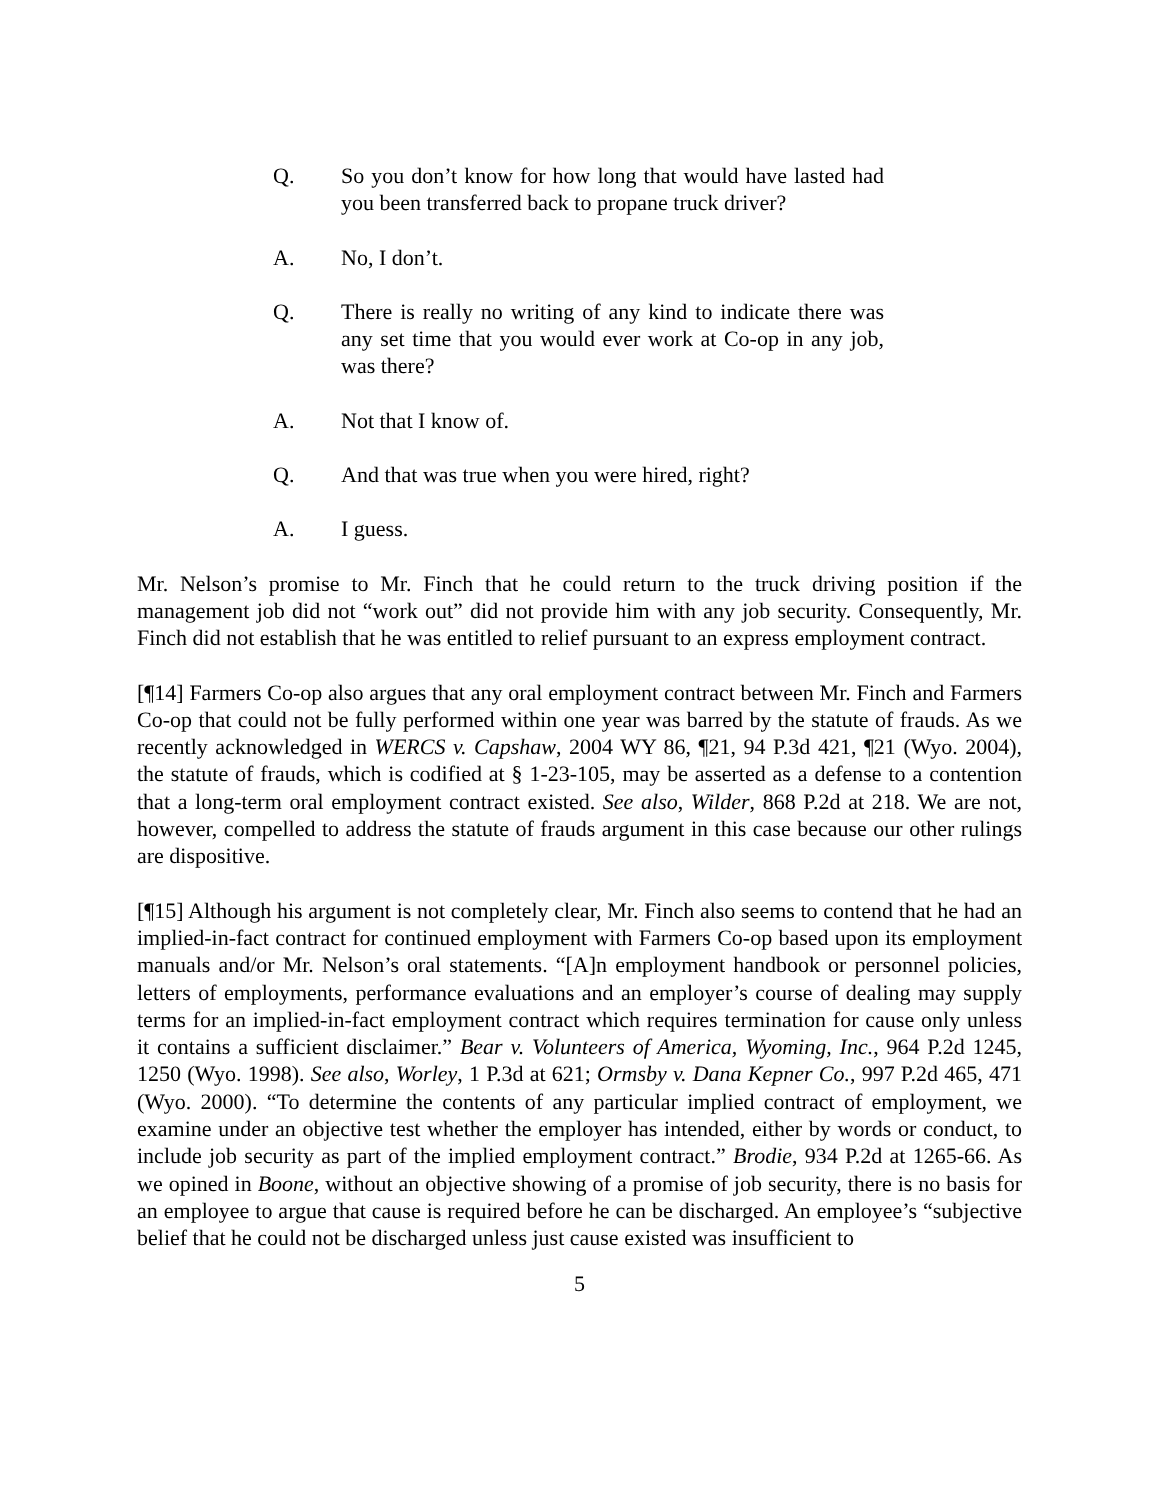Q. So you don’t know for how long that would have lasted had you been transferred back to propane truck driver?
A. No, I don’t.
Q. There is really no writing of any kind to indicate there was any set time that you would ever work at Co-op in any job, was there?
A. Not that I know of.
Q. And that was true when you were hired, right?
A. I guess.
Mr. Nelson’s promise to Mr. Finch that he could return to the truck driving position if the management job did not “work out” did not provide him with any job security. Consequently, Mr. Finch did not establish that he was entitled to relief pursuant to an express employment contract.
[¶14] Farmers Co-op also argues that any oral employment contract between Mr. Finch and Farmers Co-op that could not be fully performed within one year was barred by the statute of frauds. As we recently acknowledged in WERCS v. Capshaw, 2004 WY 86, ¶21, 94 P.3d 421, ¶21 (Wyo. 2004), the statute of frauds, which is codified at § 1-23-105, may be asserted as a defense to a contention that a long-term oral employment contract existed. See also, Wilder, 868 P.2d at 218. We are not, however, compelled to address the statute of frauds argument in this case because our other rulings are dispositive.
[¶15] Although his argument is not completely clear, Mr. Finch also seems to contend that he had an implied-in-fact contract for continued employment with Farmers Co-op based upon its employment manuals and/or Mr. Nelson’s oral statements. “[A]n employment handbook or personnel policies, letters of employments, performance evaluations and an employer’s course of dealing may supply terms for an implied-in-fact employment contract which requires termination for cause only unless it contains a sufficient disclaimer.” Bear v. Volunteers of America, Wyoming, Inc., 964 P.2d 1245, 1250 (Wyo. 1998). See also, Worley, 1 P.3d at 621; Ormsby v. Dana Kepner Co., 997 P.2d 465, 471 (Wyo. 2000). “To determine the contents of any particular implied contract of employment, we examine under an objective test whether the employer has intended, either by words or conduct, to include job security as part of the implied employment contract.” Brodie, 934 P.2d at 1265-66. As we opined in Boone, without an objective showing of a promise of job security, there is no basis for an employee to argue that cause is required before he can be discharged. An employee’s “subjective belief that he could not be discharged unless just cause existed was insufficient to
5